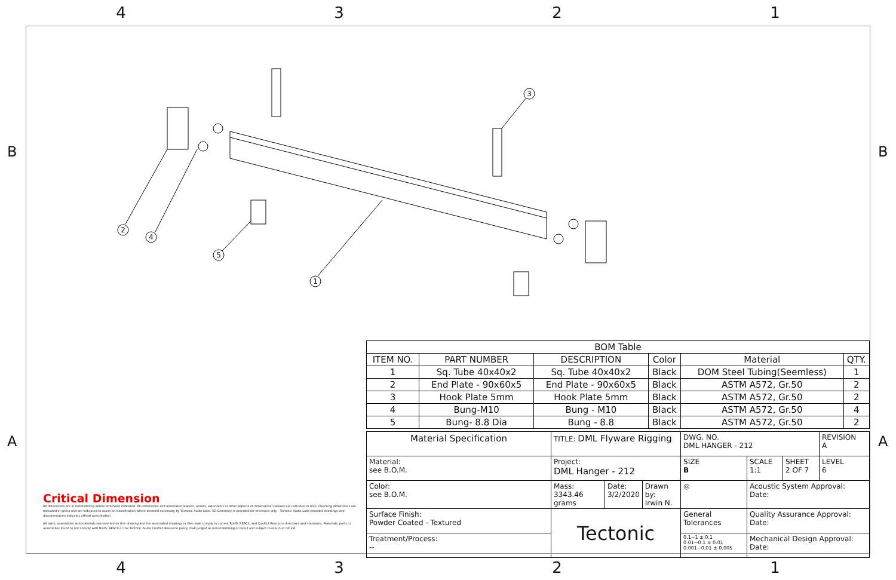4321
B B
A A
2
4
5
1
3
| BOM Table | | | | | |
| ITEM NO. | PART NUMBER | DESCRIPTION | Color | Material | QTY. |
| 1 | Sq. Tube 40x40x2 | Sq. Tube 40x40x2 | Black | DOM Steel Tubing(Seemless) | 1 |
| 2 | End Plate - 90x60x5 | End Plate - 90x60x5 | Black | ASTM A572, Gr.50 | 2 |
| 3 | Hook Plate 5mm | Hook Plate 5mm | Black | ASTM A572, Gr.50 | 2 |
| 4 | Bung-M10 | Bung - M10 | Black | ASTM A572, Gr.50 | 4 |
| 5 | Bung- 8.8 Dia | Bung - 8.8 | Black | ASTM A572, Gr.50 | 2 |
| Material Specification | TITLE: DML Flyware Rigging | | | DWG. NO. DML HANGER - 212 | | | REVISION A |
| Material: see B.O.M. | Project: DML Hanger - 212 | | | SIZE B | SCALE 1:1 | SHEET 2 OF 7 | LEVEL 6 |
| Color: see B.O.M. | Mass: 3343.46 grams | Date: 3/2/2020 | Drawn by: Irwin N. | ◎ | Acoustic System Approval: Date: | | |
| Surface Finish: Powder Coated - Textured | Tectonic | | | General Tolerances | Quality Assurance Approval: Date: | | |
| Treatment/Process: -- | | | | 0.1~1 ± 0.1 0.01~0.1 ± 0.01 0.001~0.01 ± 0.005 | Mechanical Design Approval: Date: | | |
Critical Dimension
All dimensions are in millimeter(s) unless otherwise indicated. All dimensions and associated leaders, arrows, extensions or other aspects of dimensional callouts are indicated in blue. Checking dimensions are indicated in green and are indicated to assist on classification where deemed necessary by Tectonic Audio Labs. 3D Geometry is provided for reference only - Tectonic Audio Labs provided drawings and documentation indicates official specification.
All parts, assemblies and materials represented on this drawing and the associated drawings or files shall comply to current RoHS, REACh, and Conflict Resource directives and standards. Materials, parts or assemblies found to not comply with RoHS, REACh or the Tectonic Audio Conflict Resource policy shall judged as nonconforming or reject and subject to return or refund.
4321